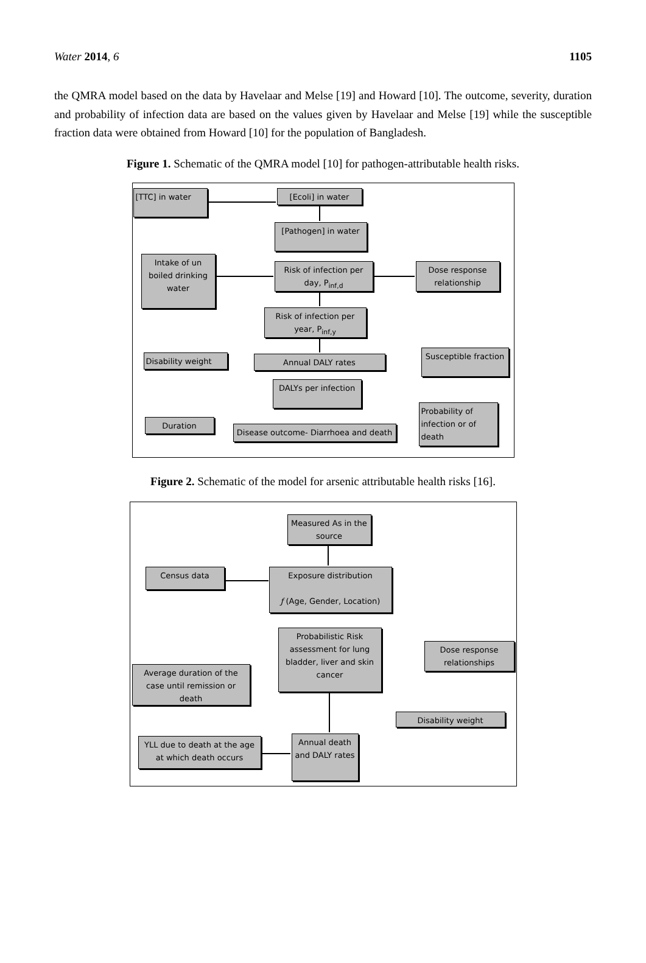Water 2014, 6 1105
the QMRA model based on the data by Havelaar and Melse [19] and Howard [10]. The outcome, severity, duration and probability of infection data are based on the values given by Havelaar and Melse [19] while the susceptible fraction data were obtained from Howard [10] for the population of Bangladesh.
Figure 1. Schematic of the QMRA model [10] for pathogen-attributable health risks.
[TTC] in water [Ecoli] in water
[Pathogen] in water
Intake of un boiled drinking water
Risk of infection per day, P<sub>inf,d</sub>
Dose response relationship
Risk of infection per year, P<sub>inf,y</sub>
Disability weight Annual DALY rates
Susceptible fraction
DALYs per infection
Duration
Disease outcome- Diarrhoea and death
Probability of infection or of death
Figure 2. Schematic of the model for arsenic attributable health risks [16].
Measured As in the source
Census data
Exposure distribution
ƒ (Age, Gender, Location)
Probabilistic Risk assessment for lung bladder, liver and skin cancer
Dose response relationships
Average duration of the case until remission or death
Disability weight
YLL due to death at the age at which death occurs
Annual death and DALY rates